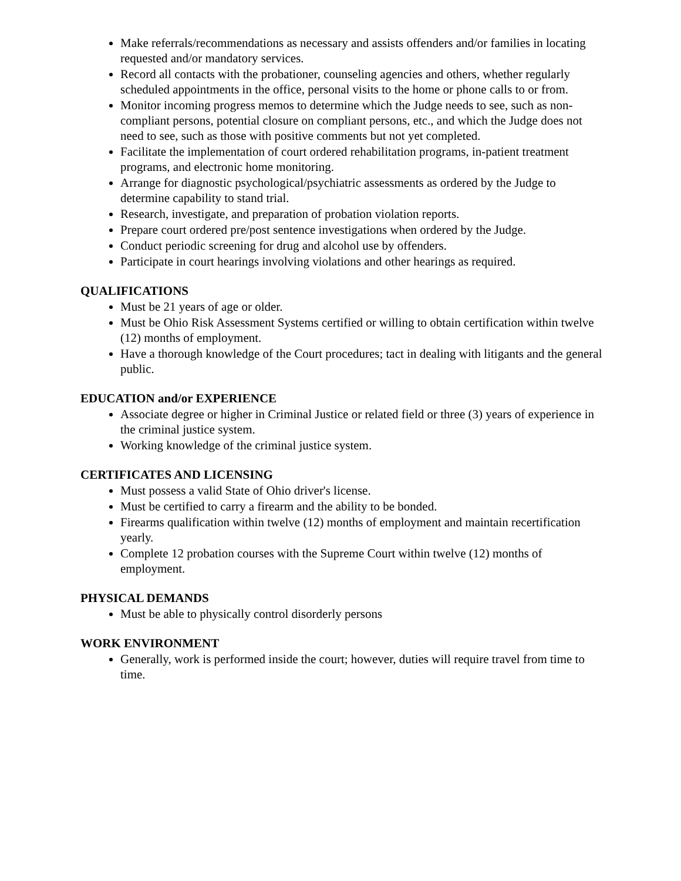Make referrals/recommendations as necessary and assists offenders and/or families in locating requested and/or mandatory services.
Record all contacts with the probationer, counseling agencies and others, whether regularly scheduled appointments in the office, personal visits to the home or phone calls to or from.
Monitor incoming progress memos to determine which the Judge needs to see, such as non-compliant persons, potential closure on compliant persons, etc., and which the Judge does not need to see, such as those with positive comments but not yet completed.
Facilitate the implementation of court ordered rehabilitation programs, in-patient treatment programs, and electronic home monitoring.
Arrange for diagnostic psychological/psychiatric assessments as ordered by the Judge to determine capability to stand trial.
Research, investigate, and preparation of probation violation reports.
Prepare court ordered pre/post sentence investigations when ordered by the Judge.
Conduct periodic screening for drug and alcohol use by offenders.
Participate in court hearings involving violations and other hearings as required.
QUALIFICATIONS
Must be 21 years of age or older.
Must be Ohio Risk Assessment Systems certified or willing to obtain certification within twelve (12) months of employment.
Have a thorough knowledge of the Court procedures; tact in dealing with litigants and the general public.
EDUCATION and/or EXPERIENCE
Associate degree or higher in Criminal Justice or related field or three (3) years of experience in the criminal justice system.
Working knowledge of the criminal justice system.
CERTIFICATES AND LICENSING
Must possess a valid State of Ohio driver's license.
Must be certified to carry a firearm and the ability to be bonded.
Firearms qualification within twelve (12) months of employment and maintain recertification yearly.
Complete 12 probation courses with the Supreme Court within twelve (12) months of employment.
PHYSICAL DEMANDS
Must be able to physically control disorderly persons
WORK ENVIRONMENT
Generally, work is performed inside the court; however, duties will require travel from time to time.